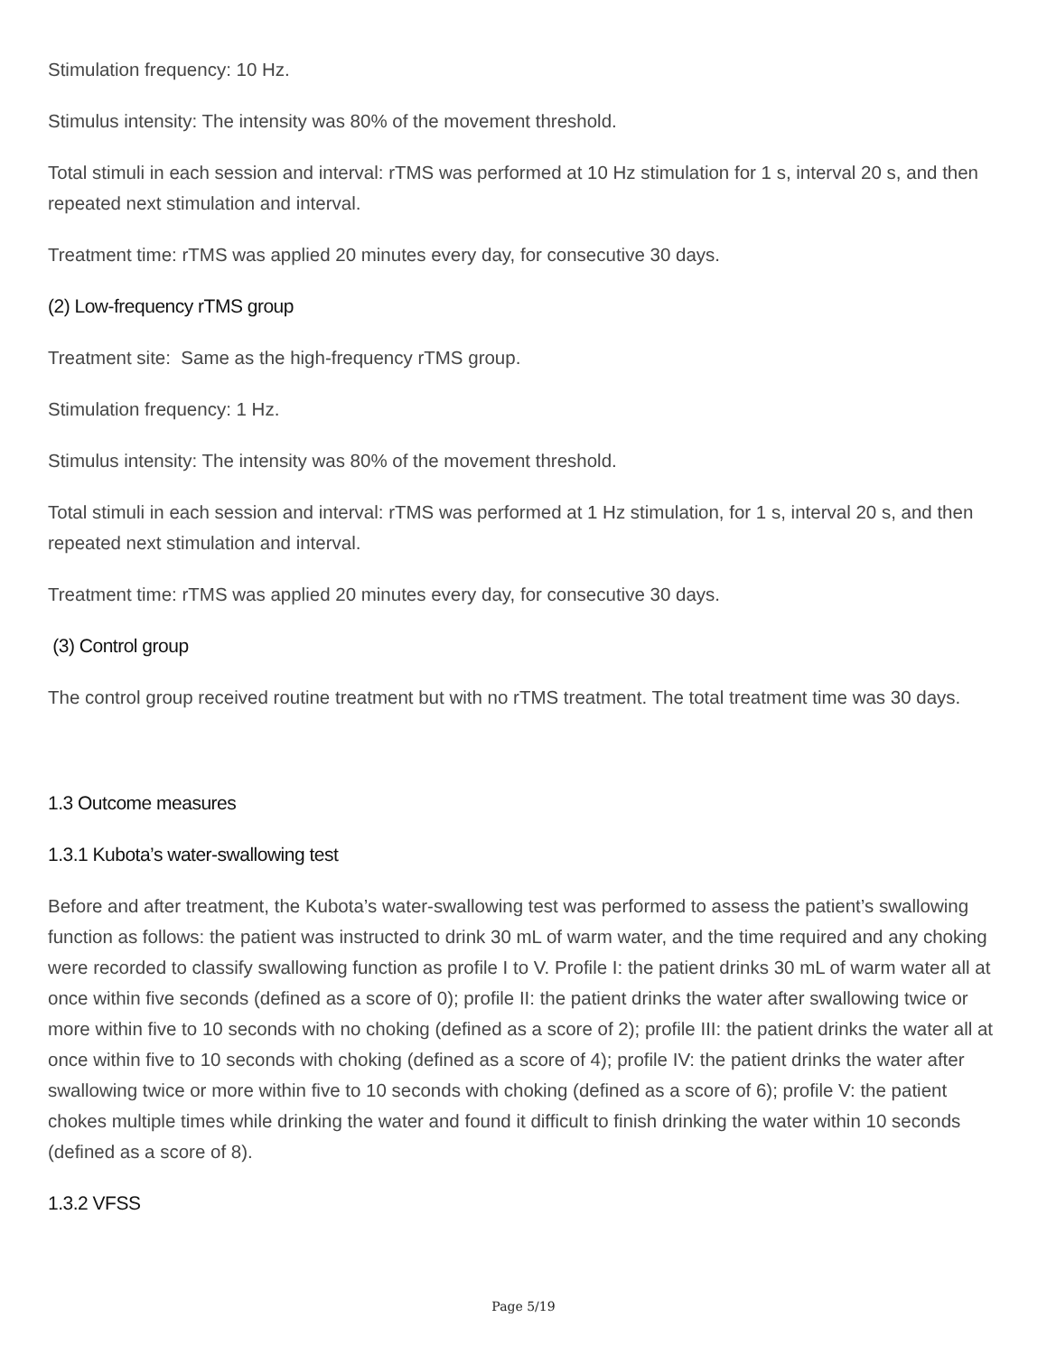Stimulation frequency: 10 Hz.
Stimulus intensity: The intensity was 80% of the movement threshold.
Total stimuli in each session and interval: rTMS was performed at 10 Hz stimulation for 1 s, interval 20 s, and then repeated next stimulation and interval.
Treatment time: rTMS was applied 20 minutes every day, for consecutive 30 days.
(2) Low-frequency rTMS group
Treatment site: Same as the high-frequency rTMS group.
Stimulation frequency: 1 Hz.
Stimulus intensity: The intensity was 80% of the movement threshold.
Total stimuli in each session and interval: rTMS was performed at 1 Hz stimulation, for 1 s, interval 20 s, and then repeated next stimulation and interval.
Treatment time: rTMS was applied 20 minutes every day, for consecutive 30 days.
(3) Control group
The control group received routine treatment but with no rTMS treatment. The total treatment time was 30 days.
1.3 Outcome measures
1.3.1 Kubota’s water-swallowing test
Before and after treatment, the Kubota’s water-swallowing test was performed to assess the patient’s swallowing function as follows: the patient was instructed to drink 30 mL of warm water, and the time required and any choking were recorded to classify swallowing function as profile I to V. Profile I: the patient drinks 30 mL of warm water all at once within five seconds (defined as a score of 0); profile II: the patient drinks the water after swallowing twice or more within five to 10 seconds with no choking (defined as a score of 2); profile III: the patient drinks the water all at once within five to 10 seconds with choking (defined as a score of 4); profile IV: the patient drinks the water after swallowing twice or more within five to 10 seconds with choking (defined as a score of 6); profile V: the patient chokes multiple times while drinking the water and found it difficult to finish drinking the water within 10 seconds (defined as a score of 8).
1.3.2 VFSS
Page 5/19